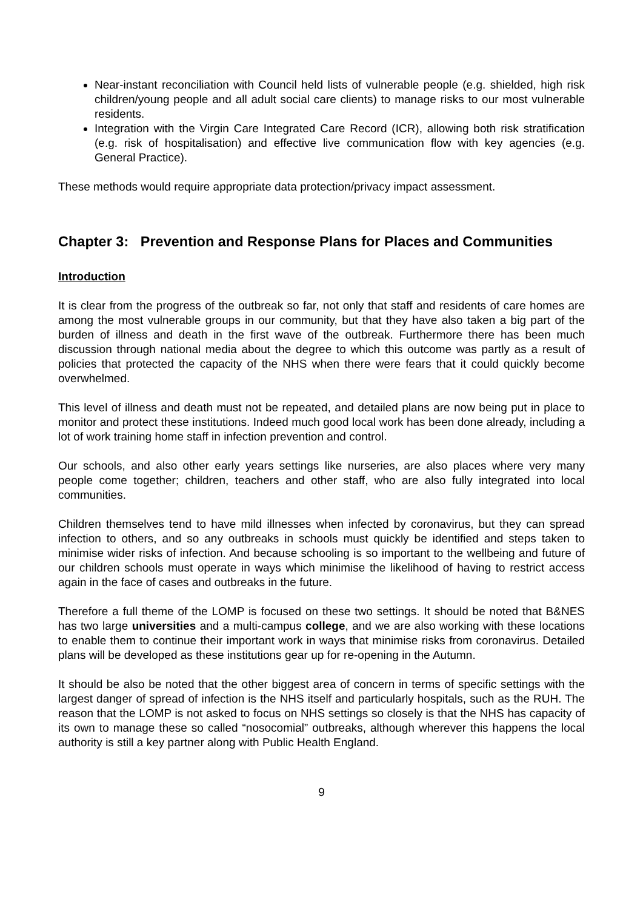Near-instant reconciliation with Council held lists of vulnerable people (e.g. shielded, high risk children/young people and all adult social care clients) to manage risks to our most vulnerable residents.
Integration with the Virgin Care Integrated Care Record (ICR), allowing both risk stratification (e.g. risk of hospitalisation) and effective live communication flow with key agencies (e.g. General Practice).
These methods would require appropriate data protection/privacy impact assessment.
Chapter 3: Prevention and Response Plans for Places and Communities
Introduction
It is clear from the progress of the outbreak so far, not only that staff and residents of care homes are among the most vulnerable groups in our community, but that they have also taken a big part of the burden of illness and death in the first wave of the outbreak. Furthermore there has been much discussion through national media about the degree to which this outcome was partly as a result of policies that protected the capacity of the NHS when there were fears that it could quickly become overwhelmed.
This level of illness and death must not be repeated, and detailed plans are now being put in place to monitor and protect these institutions. Indeed much good local work has been done already, including a lot of work training home staff in infection prevention and control.
Our schools, and also other early years settings like nurseries, are also places where very many people come together; children, teachers and other staff, who are also fully integrated into local communities.
Children themselves tend to have mild illnesses when infected by coronavirus, but they can spread infection to others, and so any outbreaks in schools must quickly be identified and steps taken to minimise wider risks of infection. And because schooling is so important to the wellbeing and future of our children schools must operate in ways which minimise the likelihood of having to restrict access again in the face of cases and outbreaks in the future.
Therefore a full theme of the LOMP is focused on these two settings. It should be noted that B&NES has two large universities and a multi-campus college, and we are also working with these locations to enable them to continue their important work in ways that minimise risks from coronavirus. Detailed plans will be developed as these institutions gear up for re-opening in the Autumn.
It should be also be noted that the other biggest area of concern in terms of specific settings with the largest danger of spread of infection is the NHS itself and particularly hospitals, such as the RUH. The reason that the LOMP is not asked to focus on NHS settings so closely is that the NHS has capacity of its own to manage these so called “nosocomial” outbreaks, although wherever this happens the local authority is still a key partner along with Public Health England.
9